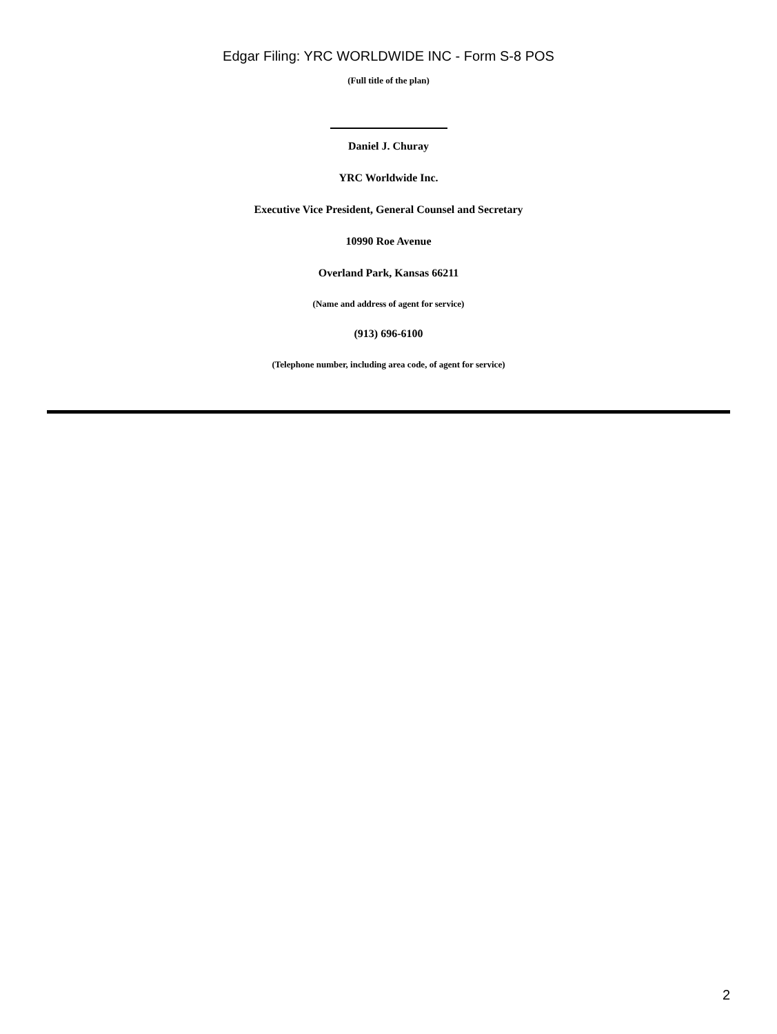Edgar Filing: YRC WORLDWIDE INC - Form S-8 POS
(Full title of the plan)
Daniel J. Churay
YRC Worldwide Inc.
Executive Vice President, General Counsel and Secretary
10990 Roe Avenue
Overland Park, Kansas 66211
(Name and address of agent for service)
(913) 696-6100
(Telephone number, including area code, of agent for service)
2